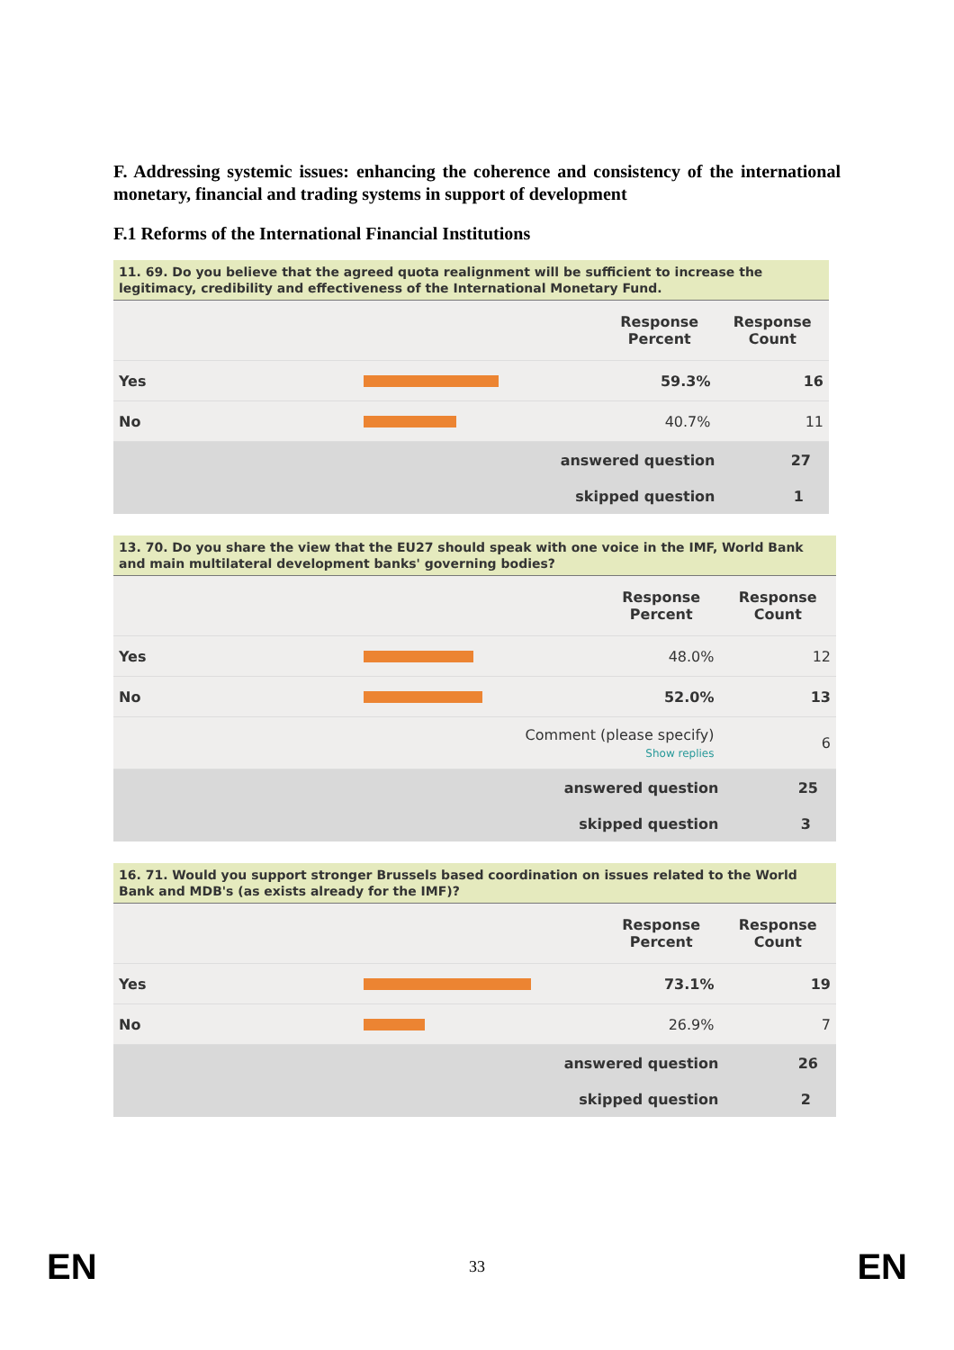F. Addressing systemic issues: enhancing the coherence and consistency of the international monetary, financial and trading systems in support of development
F.1 Reforms of the International Financial Institutions
| 11. 69. Do you believe that the agreed quota realignment will be sufficient to increase the legitimacy, credibility and effectiveness of the International Monetary Fund. | | | |
| | | Response Percent | Response Count |
| Yes | | 59.3% | 16 |
| No | | 40.7% | 11 |
| answered question | | | 27 |
| skipped question | | | 1 |
| 13. 70. Do you share the view that the EU27 should speak with one voice in the IMF, World Bank and main multilateral development banks' governing bodies? | | | |
| | | Response Percent | Response Count |
| Yes | | 48.0% | 12 |
| No | | 52.0% | 13 |
| Comment (please specify) Show replies | | | 6 |
| answered question | | | 25 |
| skipped question | | | 3 |
| 16. 71. Would you support stronger Brussels based coordination on issues related to the World Bank and MDB's (as exists already for the IMF)? | | | |
| | | Response Percent | Response Count |
| Yes | | 73.1% | 19 |
| No | | 26.9% | 7 |
| answered question | | | 26 |
| skipped question | | | 2 |
EN 33 EN